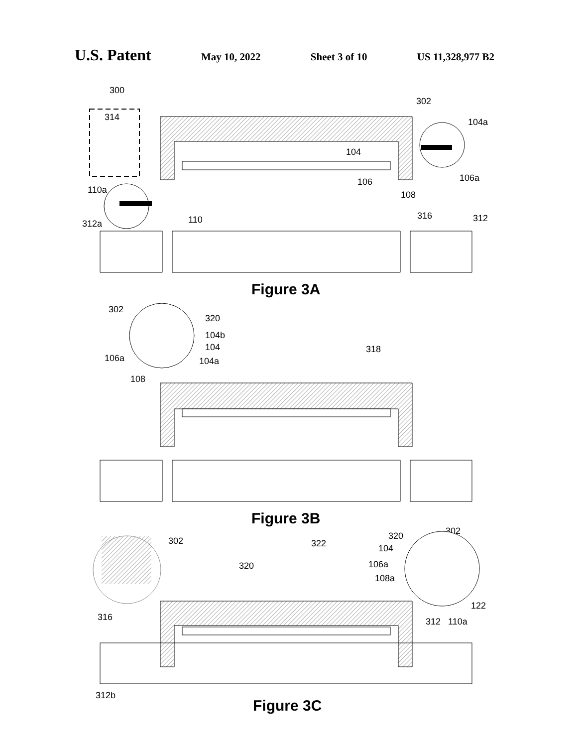U.S. Patent May 10, 2022 Sheet 3 of 10 US 11,328,977 B2
300
302
104a
104
106
106a
110a
108
312a
110
316
312
314
Figure 3A
302
320
104b
104
106a
104a
108
318
Figure 3B
302
322
320
316
320
302
104
106a
108a
122
312
110a
312b
Figure 3C